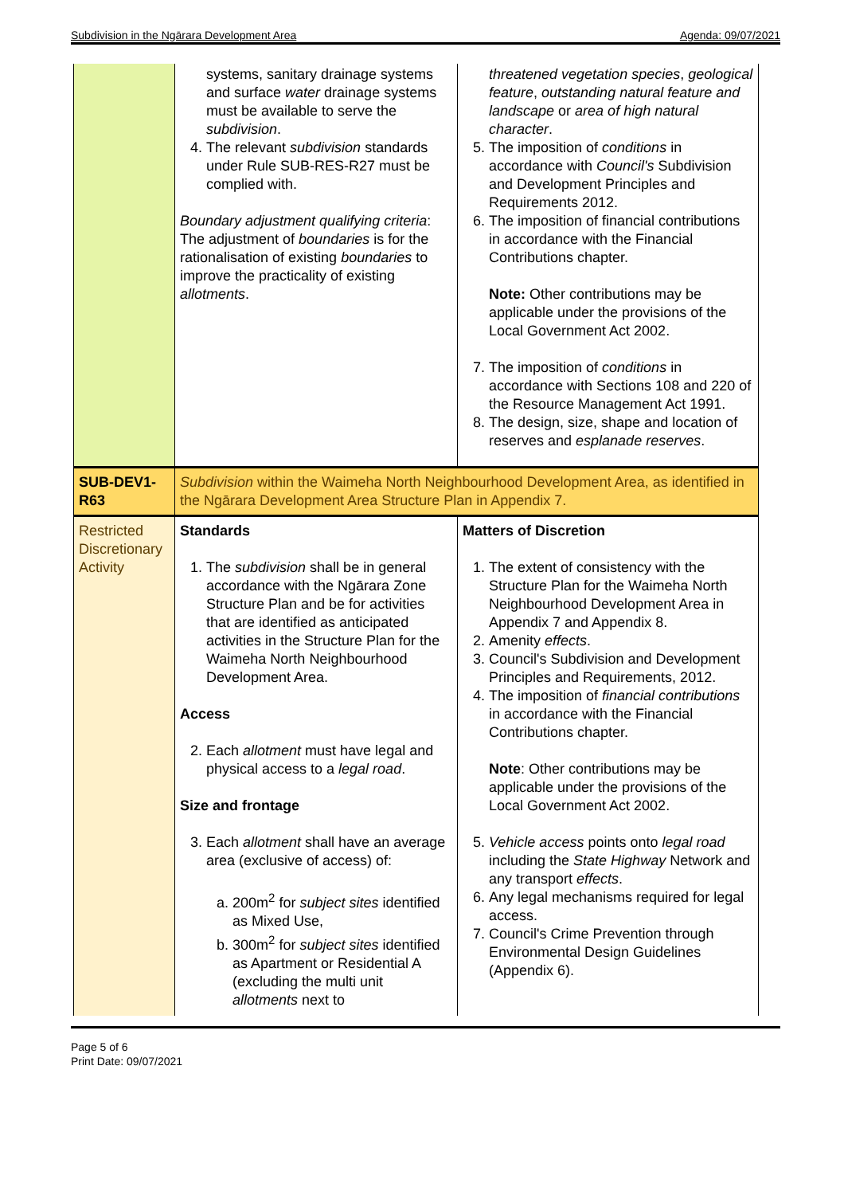Subdivision in the Ngārara Development Area Agenda: 09/07/2021
| | systems, sanitary drainage systems and surface water drainage systems must be available to serve the subdivision . 4. The relevant subdivision standards under Rule SUB-RES-R27 must be complied with. Boundary adjustment qualifying criteria : The adjustment of boundaries is for the rationalisation of existing boundaries to improve the practicality of existing allotments . | threatened vegetation species , geological feature , outstanding natural feature and landscape or area of high natural character . 5. The imposition of conditions in accordance with Council's Subdivision and Development Principles and Requirements 2012. 6. The imposition of financial contributions in accordance with the Financial Contributions chapter. Note: Other contributions may be applicable under the provisions of the Local Government Act 2002. 7. The imposition of conditions in accordance with Sections 108 and 220 of the Resource Management Act 1991. 8. The design, size, shape and location of reserves and esplanade reserves . |
| SUB-DEV1-R63 | Subdivision within the Waimeha North Neighbourhood Development Area, as identified in the Ngārara Development Area Structure Plan in Appendix 7. | |
| Restricted Discretionary Activity | Standards 1. The subdivision shall be in general accordance with the Ngārara Zone Structure Plan and be for activities that are identified as anticipated activities in the Structure Plan for the Waimeha North Neighbourhood Development Area. Access 2. Each allotment must have legal and physical access to a legal road . Size and frontage 3. Each allotment shall have an average area (exclusive of access) of: a. 200m<sup>2</sup> for subject sites identified as Mixed Use, b. 300m<sup>2</sup> for subject sites identified as Apartment or Residential A (excluding the multi unit allotments next to | Matters of Discretion 1. The extent of consistency with the Structure Plan for the Waimeha North Neighbourhood Development Area in Appendix 7 and Appendix 8. 2. Amenity effects . 3. Council's Subdivision and Development Principles and Requirements, 2012. 4. The imposition of financial contributions in accordance with the Financial Contributions chapter. Note : Other contributions may be applicable under the provisions of the Local Government Act 2002. 5. Vehicle access points onto legal road including the State Highway Network and any transport effects . 6. Any legal mechanisms required for legal access. 7. Council's Crime Prevention through Environmental Design Guidelines (Appendix 6). |
Page 5 of 6
Print Date: 09/07/2021